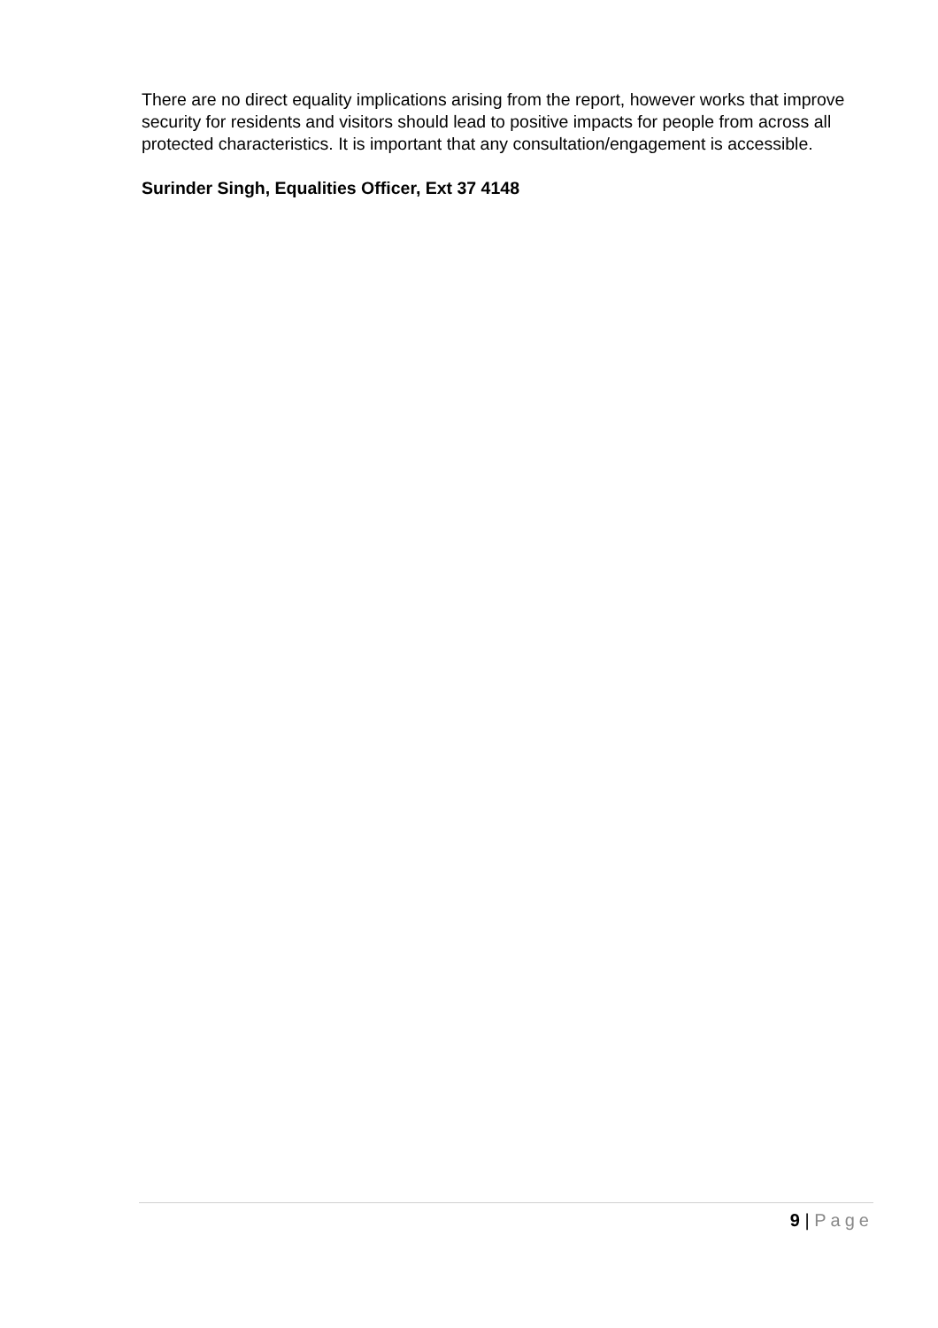There are no direct equality implications arising from the report, however works that improve security for residents and visitors should lead to positive impacts for people from across all protected characteristics. It is important that any consultation/engagement is accessible.
Surinder Singh, Equalities Officer, Ext 37 4148
9 | Page